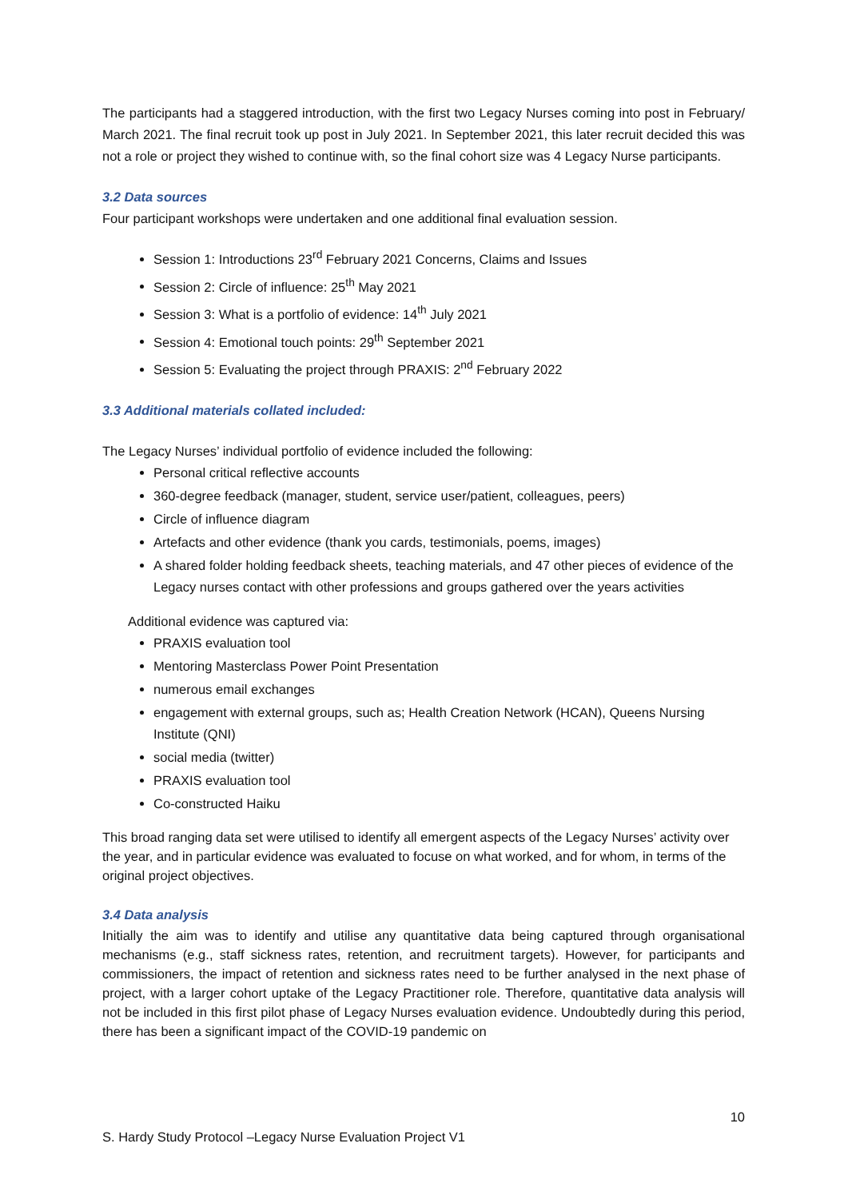The participants had a staggered introduction, with the first two Legacy Nurses coming into post in February/ March 2021. The final recruit took up post in July 2021. In September 2021, this later recruit decided this was not a role or project they wished to continue with, so the final cohort size was 4 Legacy Nurse participants.
3.2 Data sources
Four participant workshops were undertaken and one additional final evaluation session.
Session 1: Introductions 23<sup>rd</sup> February 2021 Concerns, Claims and Issues
Session 2: Circle of influence: 25<sup>th</sup> May 2021
Session 3: What is a portfolio of evidence: 14<sup>th</sup> July 2021
Session 4: Emotional touch points: 29<sup>th</sup> September 2021
Session 5: Evaluating the project through PRAXIS: 2<sup>nd</sup> February 2022
3.3 Additional materials collated included:
The Legacy Nurses’ individual portfolio of evidence included the following:
Personal critical reflective accounts
360-degree feedback (manager, student, service user/patient, colleagues, peers)
Circle of influence diagram
Artefacts and other evidence (thank you cards, testimonials, poems, images)
A shared folder holding feedback sheets, teaching materials, and 47 other pieces of evidence of the Legacy nurses contact with other professions and groups gathered over the years activities
Additional evidence was captured via:
PRAXIS evaluation tool
Mentoring Masterclass Power Point Presentation
numerous email exchanges
engagement with external groups, such as; Health Creation Network (HCAN), Queens Nursing Institute (QNI)
social media (twitter)
PRAXIS evaluation tool
Co-constructed Haiku
This broad ranging data set were utilised to identify all emergent aspects of the Legacy Nurses’ activity over the year, and in particular evidence was evaluated to focuse on what worked, and for whom, in terms of the original project objectives.
3.4 Data analysis
Initially the aim was to identify and utilise any quantitative data being captured through organisational mechanisms (e.g., staff sickness rates, retention, and recruitment targets). However, for participants and commissioners, the impact of retention and sickness rates need to be further analysed in the next phase of project, with a larger cohort uptake of the Legacy Practitioner role. Therefore, quantitative data analysis will not be included in this first pilot phase of Legacy Nurses evaluation evidence. Undoubtedly during this period, there has been a significant impact of the COVID-19 pandemic on
10
S. Hardy Study Protocol –Legacy Nurse Evaluation Project V1